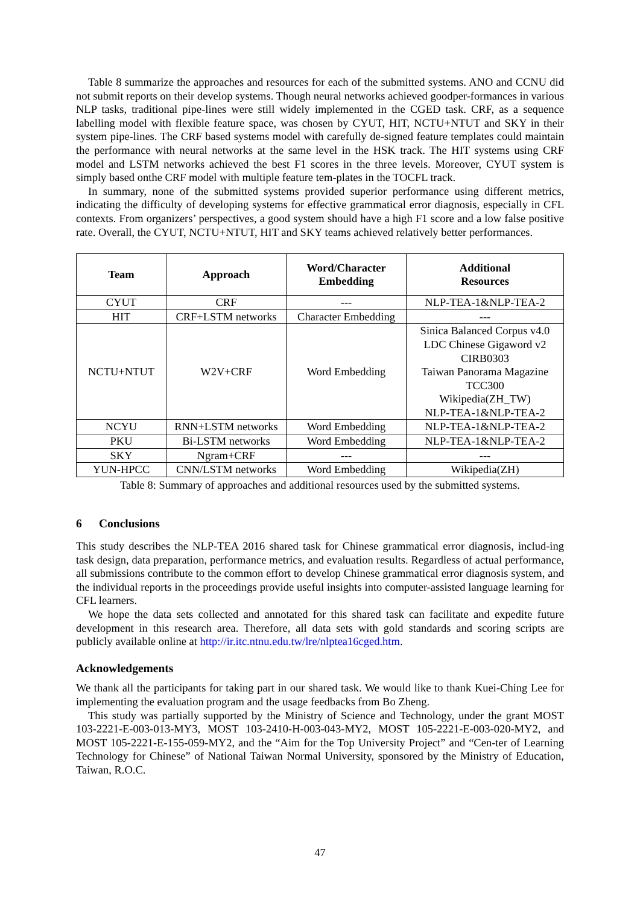Table 8 summarize the approaches and resources for each of the submitted systems. ANO and CCNU did not submit reports on their develop systems. Though neural networks achieved goodper-formances in various NLP tasks, traditional pipe-lines were still widely implemented in the CGED task. CRF, as a sequence labelling model with flexible feature space, was chosen by CYUT, HIT, NCTU+NTUT and SKY in their system pipe-lines. The CRF based systems model with carefully de-signed feature templates could maintain the performance with neural networks at the same level in the HSK track. The HIT systems using CRF model and LSTM networks achieved the best F1 scores in the three levels. Moreover, CYUT system is simply based onthe CRF model with multiple feature tem-plates in the TOCFL track.
In summary, none of the submitted systems provided superior performance using different metrics, indicating the difficulty of developing systems for effective grammatical error diagnosis, especially in CFL contexts. From organizers’ perspectives, a good system should have a high F1 score and a low false positive rate. Overall, the CYUT, NCTU+NTUT, HIT and SKY teams achieved relatively better performances.
| Team | Approach | Word/Character Embedding | Additional Resources |
| --- | --- | --- | --- |
| CYUT | CRF | --- | NLP-TEA-1&NLP-TEA-2 |
| HIT | CRF+LSTM networks | Character Embedding | --- |
| NCTU+NTUT | W2V+CRF | Word Embedding | Sinica Balanced Corpus v4.0 LDC Chinese Gigaword v2 CIRB0303 Taiwan Panorama Magazine TCC300 Wikipedia(ZH_TW) NLP-TEA-1&NLP-TEA-2 |
| NCYU | RNN+LSTM networks | Word Embedding | NLP-TEA-1&NLP-TEA-2 |
| PKU | Bi-LSTM networks | Word Embedding | NLP-TEA-1&NLP-TEA-2 |
| SKY | Ngram+CRF | --- | --- |
| YUN-HPCC | CNN/LSTM networks | Word Embedding | Wikipedia(ZH) |
Table 8: Summary of approaches and additional resources used by the submitted systems.
6 Conclusions
This study describes the NLP-TEA 2016 shared task for Chinese grammatical error diagnosis, includ-ing task design, data preparation, performance metrics, and evaluation results. Regardless of actual performance, all submissions contribute to the common effort to develop Chinese grammatical error diagnosis system, and the individual reports in the proceedings provide useful insights into computer-assisted language learning for CFL learners.
We hope the data sets collected and annotated for this shared task can facilitate and expedite future development in this research area. Therefore, all data sets with gold standards and scoring scripts are publicly available online at http://ir.itc.ntnu.edu.tw/lre/nlptea16cged.htm.
Acknowledgements
We thank all the participants for taking part in our shared task. We would like to thank Kuei-Ching Lee for implementing the evaluation program and the usage feedbacks from Bo Zheng.
This study was partially supported by the Ministry of Science and Technology, under the grant MOST 103-2221-E-003-013-MY3, MOST 103-2410-H-003-043-MY2, MOST 105-2221-E-003-020-MY2, and MOST 105-2221-E-155-059-MY2, and the “Aim for the Top University Project” and “Cen-ter of Learning Technology for Chinese” of National Taiwan Normal University, sponsored by the Ministry of Education, Taiwan, R.O.C.
47